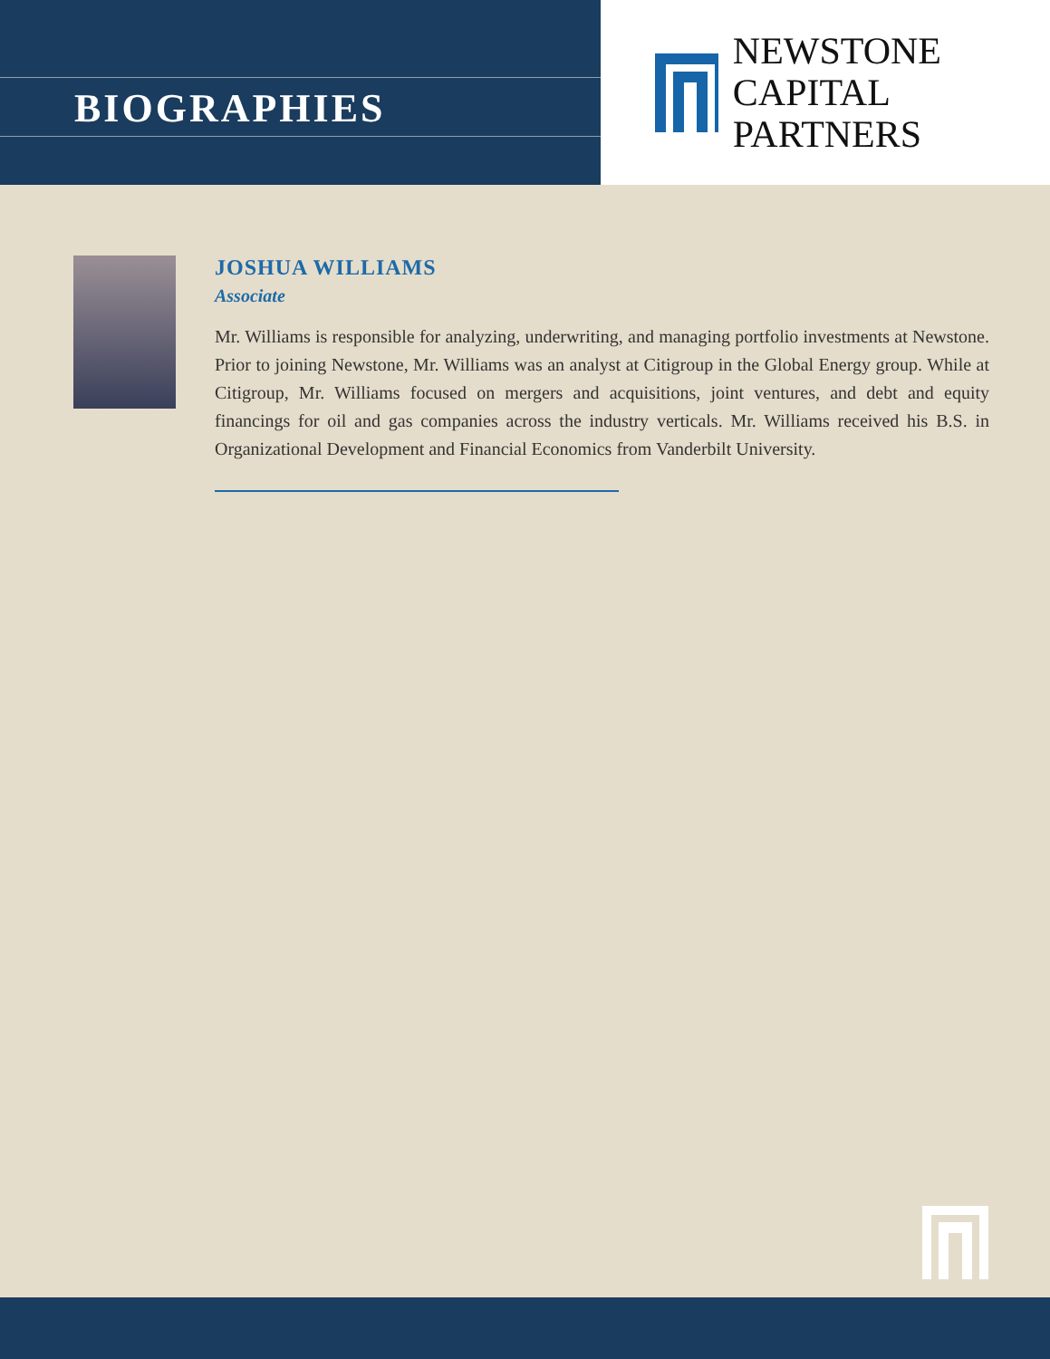BIOGRAPHIES
NEWSTONE
CAPITAL PARTNERS
JOSHUA WILLIAMS
Associate
Mr. Williams is responsible for analyzing, underwriting, and managing portfolio investments at Newstone. Prior to joining Newstone, Mr. Williams was an analyst at Citigroup in the Global Energy group. While at Citigroup, Mr. Williams focused on mergers and acquisitions, joint ventures, and debt and equity financings for oil and gas companies across the industry verticals. Mr. Williams received his B.S. in Organizational Development and Financial Economics from Vanderbilt University.